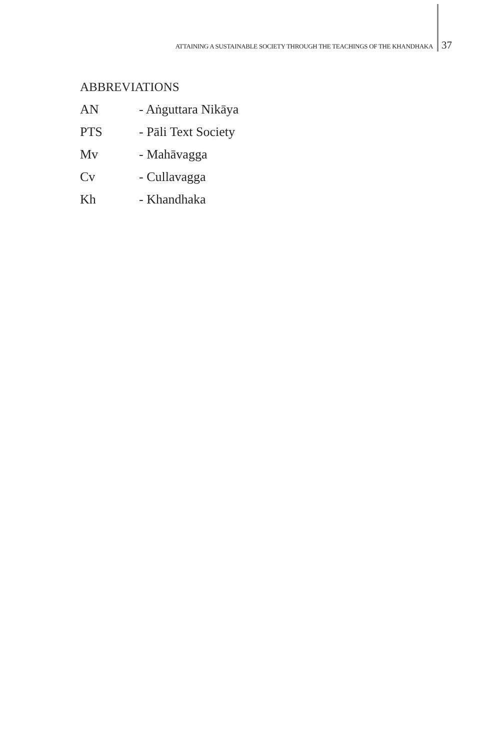ATTAINING A SUSTAINABLE SOCIETY THROUGH THE TEACHINGS OF THE KHANDHAKA 37
ABBREVIATIONS
AN - Aṅguttara Nikāya
PTS - Pāli Text Society
Mv - Mahāvagga
Cv - Cullavagga
Kh - Khandhaka